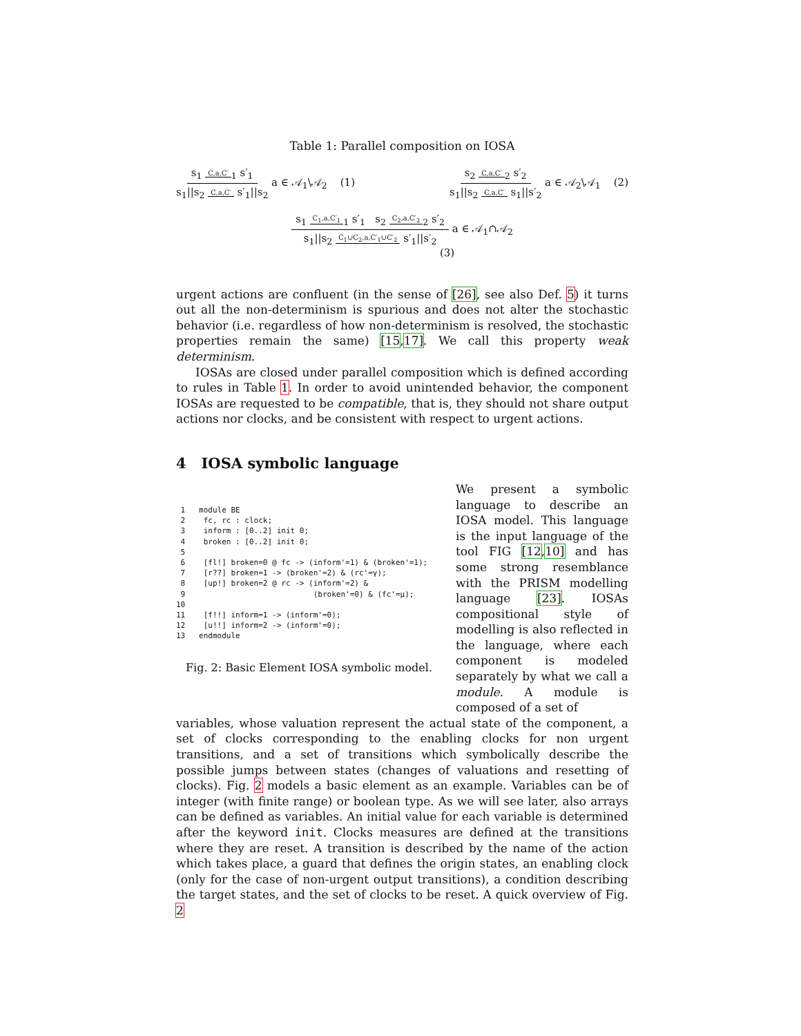Table 1: Parallel composition on IOSA
s<sub>1</sub> C,a,C′<sub>1</sub> s′<sub>1</sub> s<sub>1</sub>||s<sub>2</sub> C,a,C′ s′<sub>1</sub>||s<sub>2</sub> a ∈ 𝒜<sub>1</sub>\𝒜<sub>2</sub> (1) s<sub>2</sub> C,a,C′<sub>2</sub> s′<sub>2</sub> s<sub>1</sub>||s<sub>2</sub> C,a,C′ s<sub>1</sub>||s′<sub>2</sub> a ∈ 𝒜<sub>2</sub>\𝒜<sub>1</sub> (2)
s<sub>1</sub> C<sub>1</sub>,a,C′<sub>1</sub><sub>1</sub> s′<sub>1</sub> s<sub>2</sub> C<sub>2</sub>,a,C′<sub>2</sub><sub>2</sub> s′<sub>2</sub> s<sub>1</sub>||s<sub>2</sub> C<sub>1</sub>∪C<sub>2</sub>,a,C′<sub>1</sub>∪C′<sub>2</sub> s′<sub>1</sub>||s′<sub>2</sub> a ∈ 𝒜<sub>1</sub>∩𝒜<sub>2</sub>
(3)
urgent actions are confluent (in the sense of [26], see also Def. 5) it turns out all the non-determinism is spurious and does not alter the stochastic behavior (i.e. regardless of how non-determinism is resolved, the stochastic properties remain the same) [15,17]. We call this property weak determinism.
IOSAs are closed under parallel composition which is defined according to rules in Table 1. In order to avoid unintended behavior, the component IOSAs are requested to be compatible, that is, they should not share output actions nor clocks, and be consistent with respect to urgent actions.
4 IOSA symbolic language
1 module BE 2 fc, rc : clock; 3 inform : [0..2] init 0; 4 broken : [0..2] init 0; 5 6 [fl!] broken=0 @ fc -> (inform'=1) & (broken'=1); 7 [r??] broken=1 -> (broken'=2) & (rc'=γ); 8 [up!] broken=2 @ rc -> (inform'=2) & 9 (broken'=0) & (fc'=μ); 10 11 [f!!] inform=1 -> (inform'=0); 12 [u!!] inform=2 -> (inform'=0); 13 endmodule
Fig. 2: Basic Element IOSA symbolic model.
We present a symbolic language to describe an IOSA model. This language is the input language of the tool FIG [12,10] and has some strong resemblance with the PRISM modelling language [23]. IOSAs compositional style of modelling is also reflected in the language, where each component is modeled separately by what we call a module. A module is composed of a set of
variables, whose valuation represent the actual state of the component, a set of clocks corresponding to the enabling clocks for non urgent transitions, and a set of transitions which symbolically describe the possible jumps between states (changes of valuations and resetting of clocks). Fig. 2 models a basic element as an example. Variables can be of integer (with finite range) or boolean type. As we will see later, also arrays can be defined as variables. An initial value for each variable is determined after the keyword init. Clocks measures are defined at the transitions where they are reset. A transition is described by the name of the action which takes place, a guard that defines the origin states, an enabling clock (only for the case of non-urgent output transitions), a condition describing the target states, and the set of clocks to be reset. A quick overview of Fig. 2